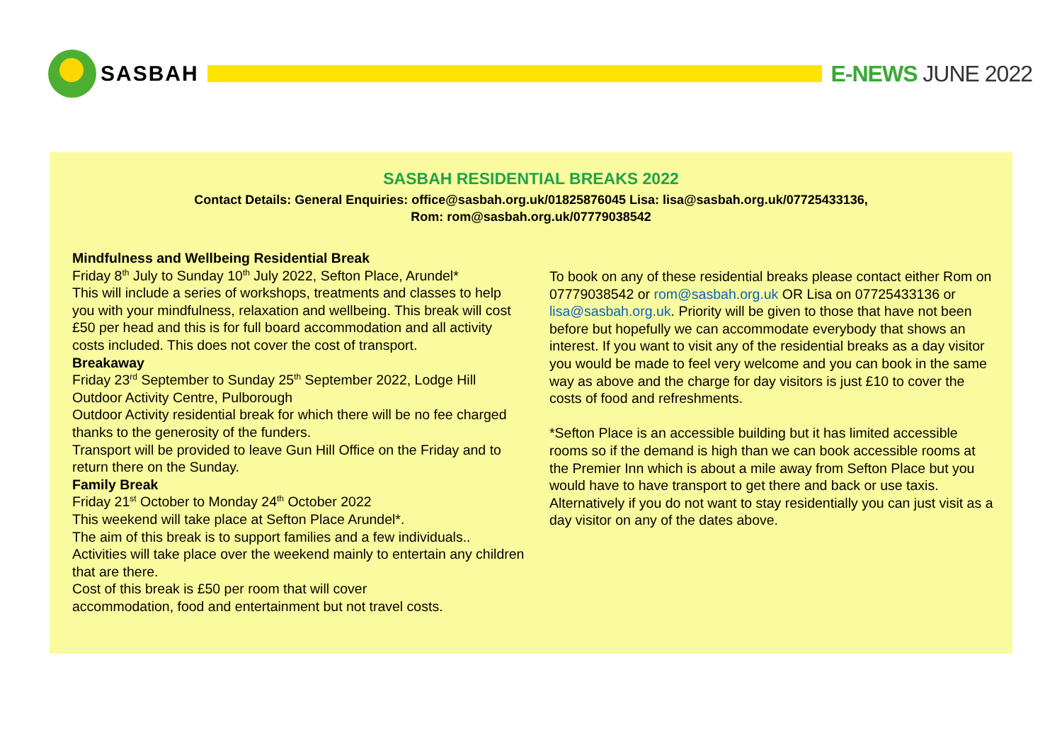SASBAH E-NEWS JUNE 2022
SASBAH RESIDENTIAL BREAKS 2022
Contact Details: General Enquiries: office@sasbah.org.uk/01825876045 Lisa: lisa@sasbah.org.uk/07725433136,
Rom: rom@sasbah.org.uk/07779038542
Mindfulness and Wellbeing Residential Break
Friday 8<sup>th</sup> July to Sunday 10<sup>th</sup> July 2022, Sefton Place, Arundel*
This will include a series of workshops, treatments and classes to help you with your mindfulness, relaxation and wellbeing. This break will cost £50 per head and this is for full board accommodation and all activity costs included. This does not cover the cost of transport.
Breakaway
Friday 23<sup>rd</sup> September to Sunday 25<sup>th</sup> September 2022, Lodge Hill Outdoor Activity Centre, Pulborough
Outdoor Activity residential break for which there will be no fee charged thanks to the generosity of the funders.
Transport will be provided to leave Gun Hill Office on the Friday and to return there on the Sunday.
Family Break
Friday 21<sup>st</sup> October to Monday 24<sup>th</sup> October 2022
This weekend will take place at Sefton Place Arundel*.
The aim of this break is to support families and a few individuals..
Activities will take place over the weekend mainly to entertain any children that are there.
Cost of this break is £50 per room that will cover
accommodation, food and entertainment but not travel costs.
To book on any of these residential breaks please contact either Rom on 07779038542 or rom@sasbah.org.uk OR Lisa on 07725433136 or lisa@sasbah.org.uk. Priority will be given to those that have not been before but hopefully we can accommodate everybody that shows an interest. If you want to visit any of the residential breaks as a day visitor you would be made to feel very welcome and you can book in the same way as above and the charge for day visitors is just £10 to cover the costs of food and refreshments.
*Sefton Place is an accessible building but it has limited accessible rooms so if the demand is high than we can book accessible rooms at the Premier Inn which is about a mile away from Sefton Place but you would have to have transport to get there and back or use taxis. Alternatively if you do not want to stay residentially you can just visit as a day visitor on any of the dates above.